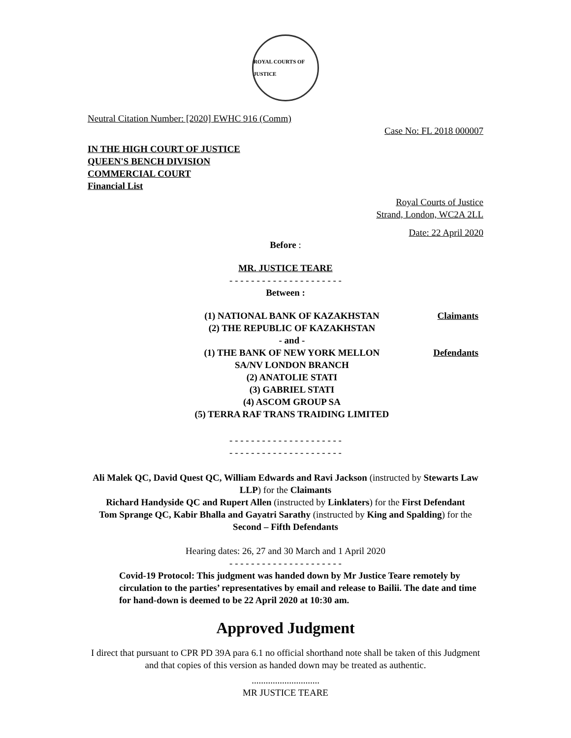ROYAL COURTS OF JUSTICE
Neutral Citation Number: [2020] EWHC 916 (Comm)
Case No: FL 2018 000007
IN THE HIGH COURT OF JUSTICE
QUEEN'S BENCH DIVISION
COMMERCIAL COURT
Financial List
Royal Courts of Justice
Strand, London, WC2A 2LL
Date: 22 April 2020
Before :
MR. JUSTICE TEARE
- - - - - - - - - - - - - - - - - - - - -
Between :
| (1) NATIONAL BANK OF KAZAKHSTAN (2) THE REPUBLIC OF KAZAKHSTAN | Claimants |
| - and - | |
| (1) THE BANK OF NEW YORK MELLON SA/NV LONDON BRANCH (2) ANATOLIE STATI (3) GABRIEL STATI (4) ASCOM GROUP SA (5) TERRA RAF TRANS TRAIDING LIMITED | Defendants |
- - - - - - - - - - - - - - - - - - - - -
- - - - - - - - - - - - - - - - - - - - -
Ali Malek QC, David Quest QC, William Edwards and Ravi Jackson (instructed by Stewarts Law LLP) for the Claimants
Richard Handyside QC and Rupert Allen (instructed by Linklaters) for the First Defendant
Tom Sprange QC, Kabir Bhalla and Gayatri Sarathy (instructed by King and Spalding) for the Second – Fifth Defendants
Hearing dates: 26, 27 and 30 March and 1 April 2020
- - - - - - - - - - - - - - - - - - - - -
Covid-19 Protocol: This judgment was handed down by Mr Justice Teare remotely by circulation to the parties’ representatives by email and release to Bailii. The date and time for hand-down is deemed to be 22 April 2020 at 10:30 am.
Approved Judgment
I direct that pursuant to CPR PD 39A para 6.1 no official shorthand note shall be taken of this Judgment and that copies of this version as handed down may be treated as authentic.
.............................
MR JUSTICE TEARE